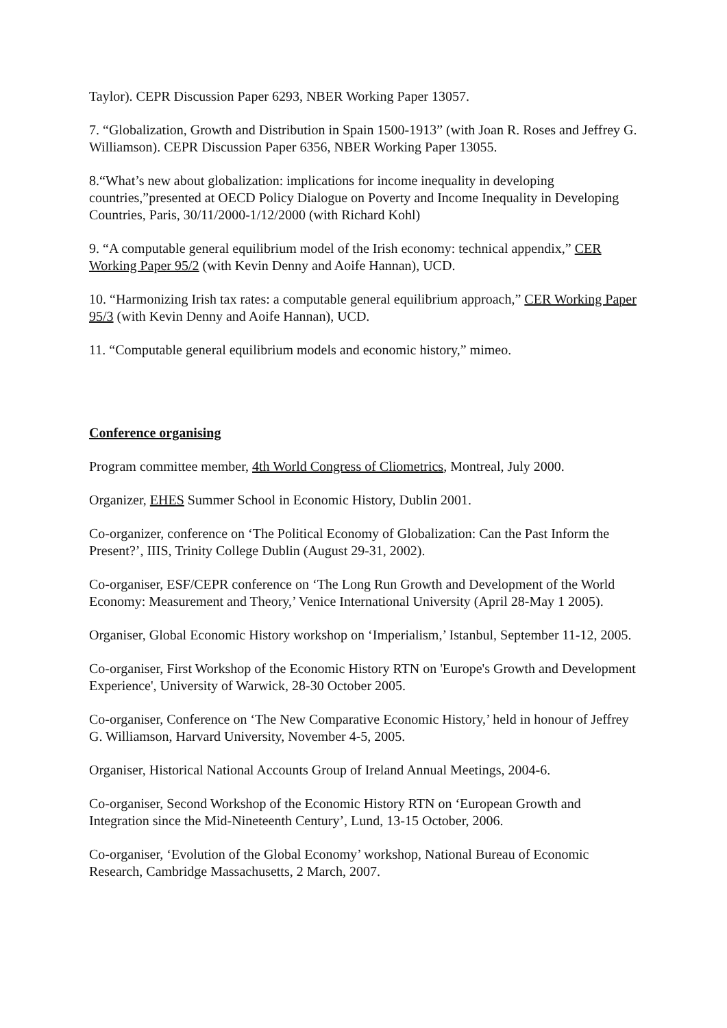Taylor). CEPR Discussion Paper 6293, NBER Working Paper 13057.
7. “Globalization, Growth and Distribution in Spain 1500-1913” (with Joan R. Roses and Jeffrey G. Williamson). CEPR Discussion Paper 6356, NBER Working Paper 13055.
8.“What’s new about globalization: implications for income inequality in developing countries,”presented at OECD Policy Dialogue on Poverty and Income Inequality in Developing Countries, Paris, 30/11/2000-1/12/2000 (with Richard Kohl)
9. “A computable general equilibrium model of the Irish economy: technical appendix,” CER Working Paper 95/2 (with Kevin Denny and Aoife Hannan), UCD.
10. “Harmonizing Irish tax rates: a computable general equilibrium approach,” CER Working Paper 95/3 (with Kevin Denny and Aoife Hannan), UCD.
11. “Computable general equilibrium models and economic history,” mimeo.
Conference organising
Program committee member, 4th World Congress of Cliometrics, Montreal, July 2000.
Organizer, EHES Summer School in Economic History, Dublin 2001.
Co-organizer, conference on ‘The Political Economy of Globalization: Can the Past Inform the Present?’, IIIS, Trinity College Dublin (August 29-31, 2002).
Co-organiser, ESF/CEPR conference on ‘The Long Run Growth and Development of the World Economy: Measurement and Theory,’ Venice International University (April 28-May 1 2005).
Organiser, Global Economic History workshop on ‘Imperialism,’ Istanbul, September 11-12, 2005.
Co-organiser, First Workshop of the Economic History RTN on 'Europe's Growth and Development Experience', University of Warwick, 28-30 October 2005.
Co-organiser, Conference on ‘The New Comparative Economic History,’ held in honour of Jeffrey G. Williamson, Harvard University, November 4-5, 2005.
Organiser, Historical National Accounts Group of Ireland Annual Meetings, 2004-6.
Co-organiser, Second Workshop of the Economic History RTN on ‘European Growth and Integration since the Mid-Nineteenth Century’, Lund, 13-15 October, 2006.
Co-organiser, ‘Evolution of the Global Economy’ workshop, National Bureau of Economic Research, Cambridge Massachusetts, 2 March, 2007.